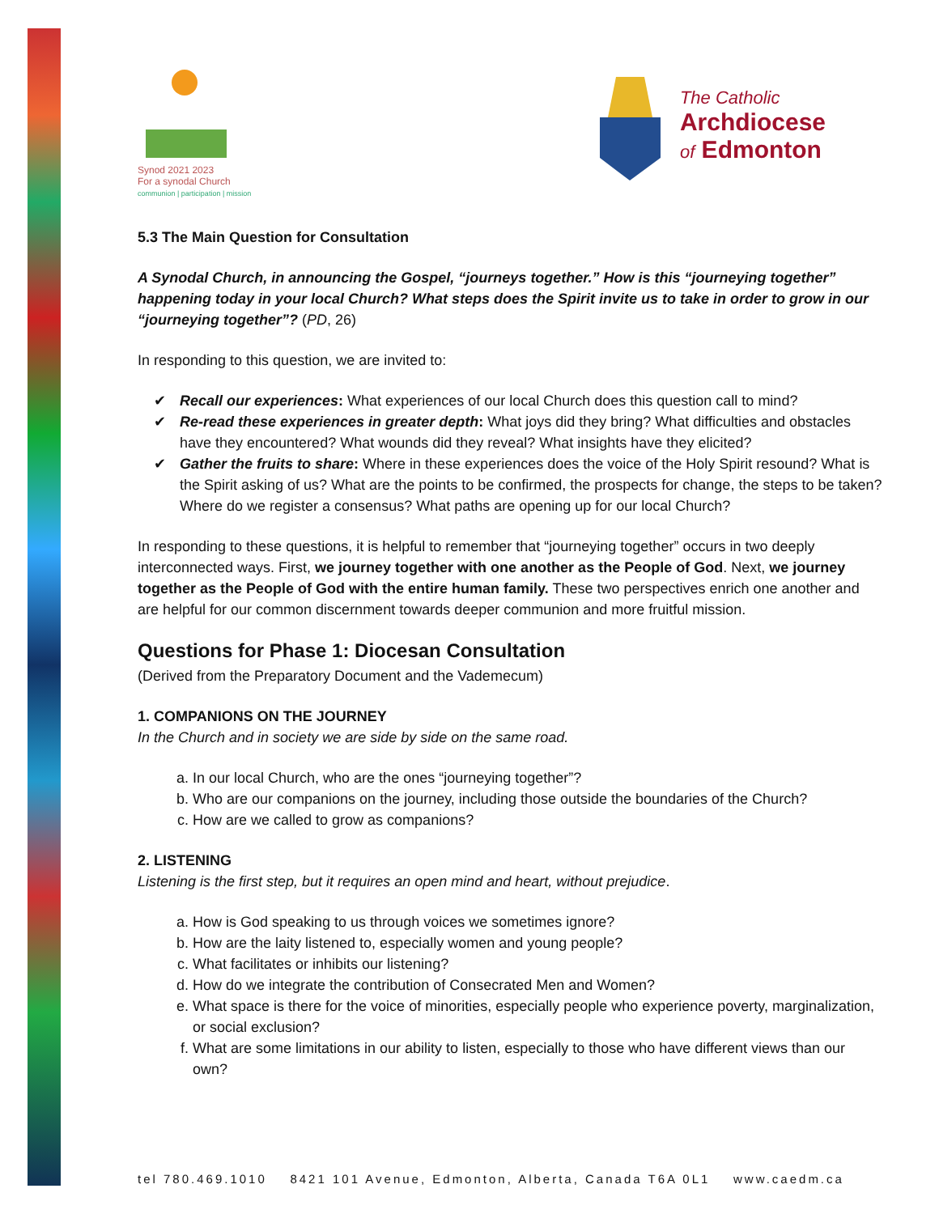Synod 2021 2023
For a synodal Church
communion | participation | mission
The Catholic
Archdiocese
of Edmonton
5.3 The Main Question for Consultation
A Synodal Church, in announcing the Gospel, “journeys together.” How is this “journeying together” happening today in your local Church? What steps does the Spirit invite us to take in order to grow in our “journeying together”? (PD, 26)
In responding to this question, we are invited to:
✔ Recall our experiences: What experiences of our local Church does this question call to mind?
✔ Re-read these experiences in greater depth: What joys did they bring? What difficulties and obstacles have they encountered? What wounds did they reveal? What insights have they elicited?
✔ Gather the fruits to share: Where in these experiences does the voice of the Holy Spirit resound? What is the Spirit asking of us? What are the points to be confirmed, the prospects for change, the steps to be taken? Where do we register a consensus? What paths are opening up for our local Church?
In responding to these questions, it is helpful to remember that “journeying together” occurs in two deeply interconnected ways. First, we journey together with one another as the People of God. Next, we journey together as the People of God with the entire human family. These two perspectives enrich one another and are helpful for our common discernment towards deeper communion and more fruitful mission.
Questions for Phase 1: Diocesan Consultation
(Derived from the Preparatory Document and the Vademecum)
1. COMPANIONS ON THE JOURNEY
In the Church and in society we are side by side on the same road.
a. In our local Church, who are the ones “journeying together”?
b. Who are our companions on the journey, including those outside the boundaries of the Church?
c. How are we called to grow as companions?
2. LISTENING
Listening is the first step, but it requires an open mind and heart, without prejudice.
a. How is God speaking to us through voices we sometimes ignore?
b. How are the laity listened to, especially women and young people?
c. What facilitates or inhibits our listening?
d. How do we integrate the contribution of Consecrated Men and Women?
e. What space is there for the voice of minorities, especially people who experience poverty, marginalization, or social exclusion?
f. What are some limitations in our ability to listen, especially to those who have different views than our own?
tel 780.469.1010 8421 101 Avenue, Edmonton, Alberta, Canada T6A 0L1 www.caedm.ca